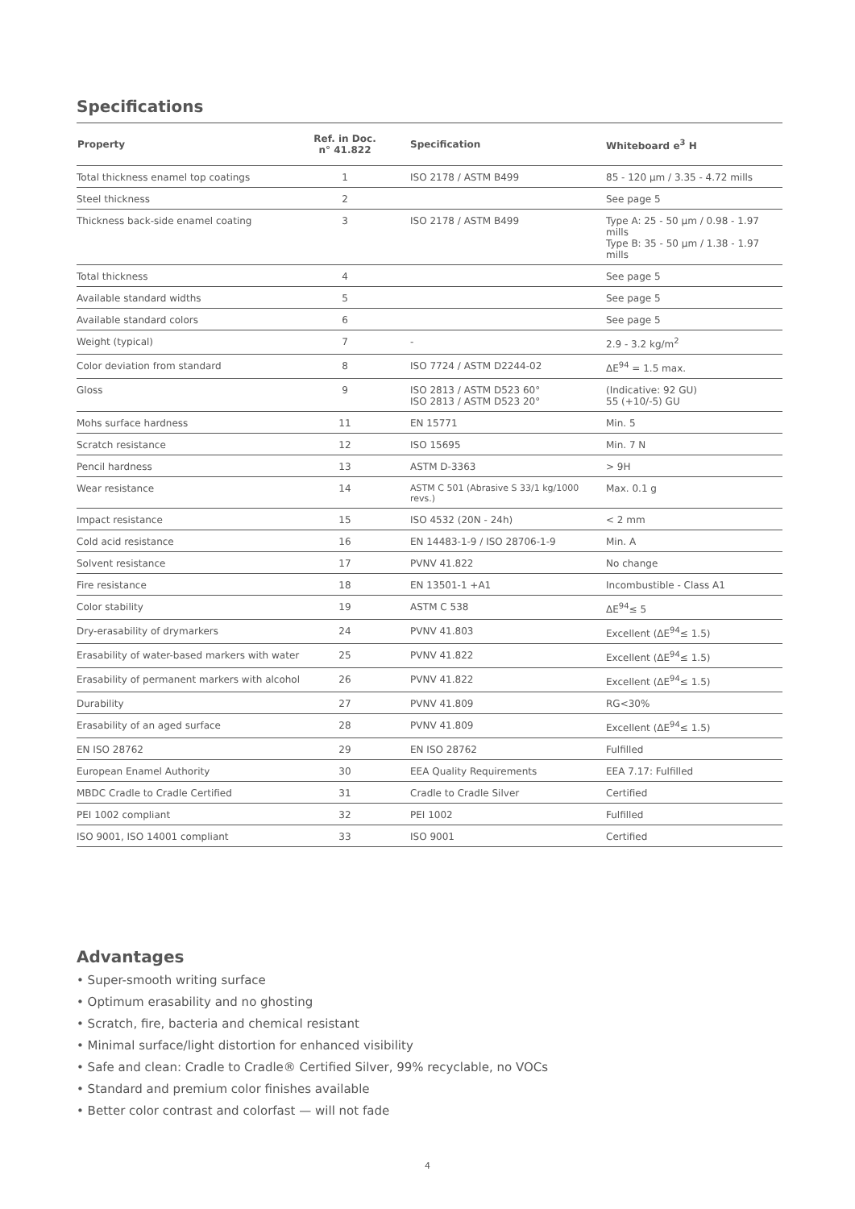Specifications
| Property | Ref. in Doc. n° 41.822 | Specification | Whiteboard e<sup>3</sup> H |
| --- | --- | --- | --- |
| Total thickness enamel top coatings | 1 | ISO 2178 / ASTM B499 | 85 - 120 µm / 3.35 - 4.72 mills |
| Steel thickness | 2 | | See page 5 |
| Thickness back-side enamel coating | 3 | ISO 2178 / ASTM B499 | Type A: 25 - 50 µm / 0.98 - 1.97 mills Type B: 35 - 50 µm / 1.38 - 1.97 mills |
| Total thickness | 4 | | See page 5 |
| Available standard widths | 5 | | See page 5 |
| Available standard colors | 6 | | See page 5 |
| Weight (typical) | 7 | - | 2.9 - 3.2 kg/m<sup>2</sup> |
| Color deviation from standard | 8 | ISO 7724 / ASTM D2244-02 | ΔE<sup>94</sup> = 1.5 max. |
| Gloss | 9 | ISO 2813 / ASTM D523 60° ISO 2813 / ASTM D523 20° | (Indicative: 92 GU) 55 (+10/-5) GU |
| Mohs surface hardness | 11 | EN 15771 | Min. 5 |
| Scratch resistance | 12 | ISO 15695 | Min. 7 N |
| Pencil hardness | 13 | ASTM D-3363 | > 9H |
| Wear resistance | 14 | ASTM C 501 (Abrasive S 33/1 kg/1000 revs.) | Max. 0.1 g |
| Impact resistance | 15 | ISO 4532 (20N - 24h) | < 2 mm |
| Cold acid resistance | 16 | EN 14483-1-9 / ISO 28706-1-9 | Min. A |
| Solvent resistance | 17 | PVNV 41.822 | No change |
| Fire resistance | 18 | EN 13501-1 +A1 | Incombustible - Class A1 |
| Color stability | 19 | ASTM C 538 | ΔE<sup>94</sup>≤ 5 |
| Dry-erasability of drymarkers | 24 | PVNV 41.803 | Excellent (ΔE<sup>94</sup>≤ 1.5) |
| Erasability of water-based markers with water | 25 | PVNV 41.822 | Excellent (ΔE<sup>94</sup>≤ 1.5) |
| Erasability of permanent markers with alcohol | 26 | PVNV 41.822 | Excellent (ΔE<sup>94</sup>≤ 1.5) |
| Durability | 27 | PVNV 41.809 | RG<30% |
| Erasability of an aged surface | 28 | PVNV 41.809 | Excellent (ΔE<sup>94</sup>≤ 1.5) |
| EN ISO 28762 | 29 | EN ISO 28762 | Fulfilled |
| European Enamel Authority | 30 | EEA Quality Requirements | EEA 7.17: Fulfilled |
| MBDC Cradle to Cradle Certified | 31 | Cradle to Cradle Silver | Certified |
| PEI 1002 compliant | 32 | PEI 1002 | Fulfilled |
| ISO 9001, ISO 14001 compliant | 33 | ISO 9001 | Certified |
Advantages
• Super-smooth writing surface
• Optimum erasability and no ghosting
• Scratch, fire, bacteria and chemical resistant
• Minimal surface/light distortion for enhanced visibility
• Safe and clean: Cradle to Cradle® Certified Silver, 99% recyclable, no VOCs
• Standard and premium color finishes available
• Better color contrast and colorfast — will not fade
4